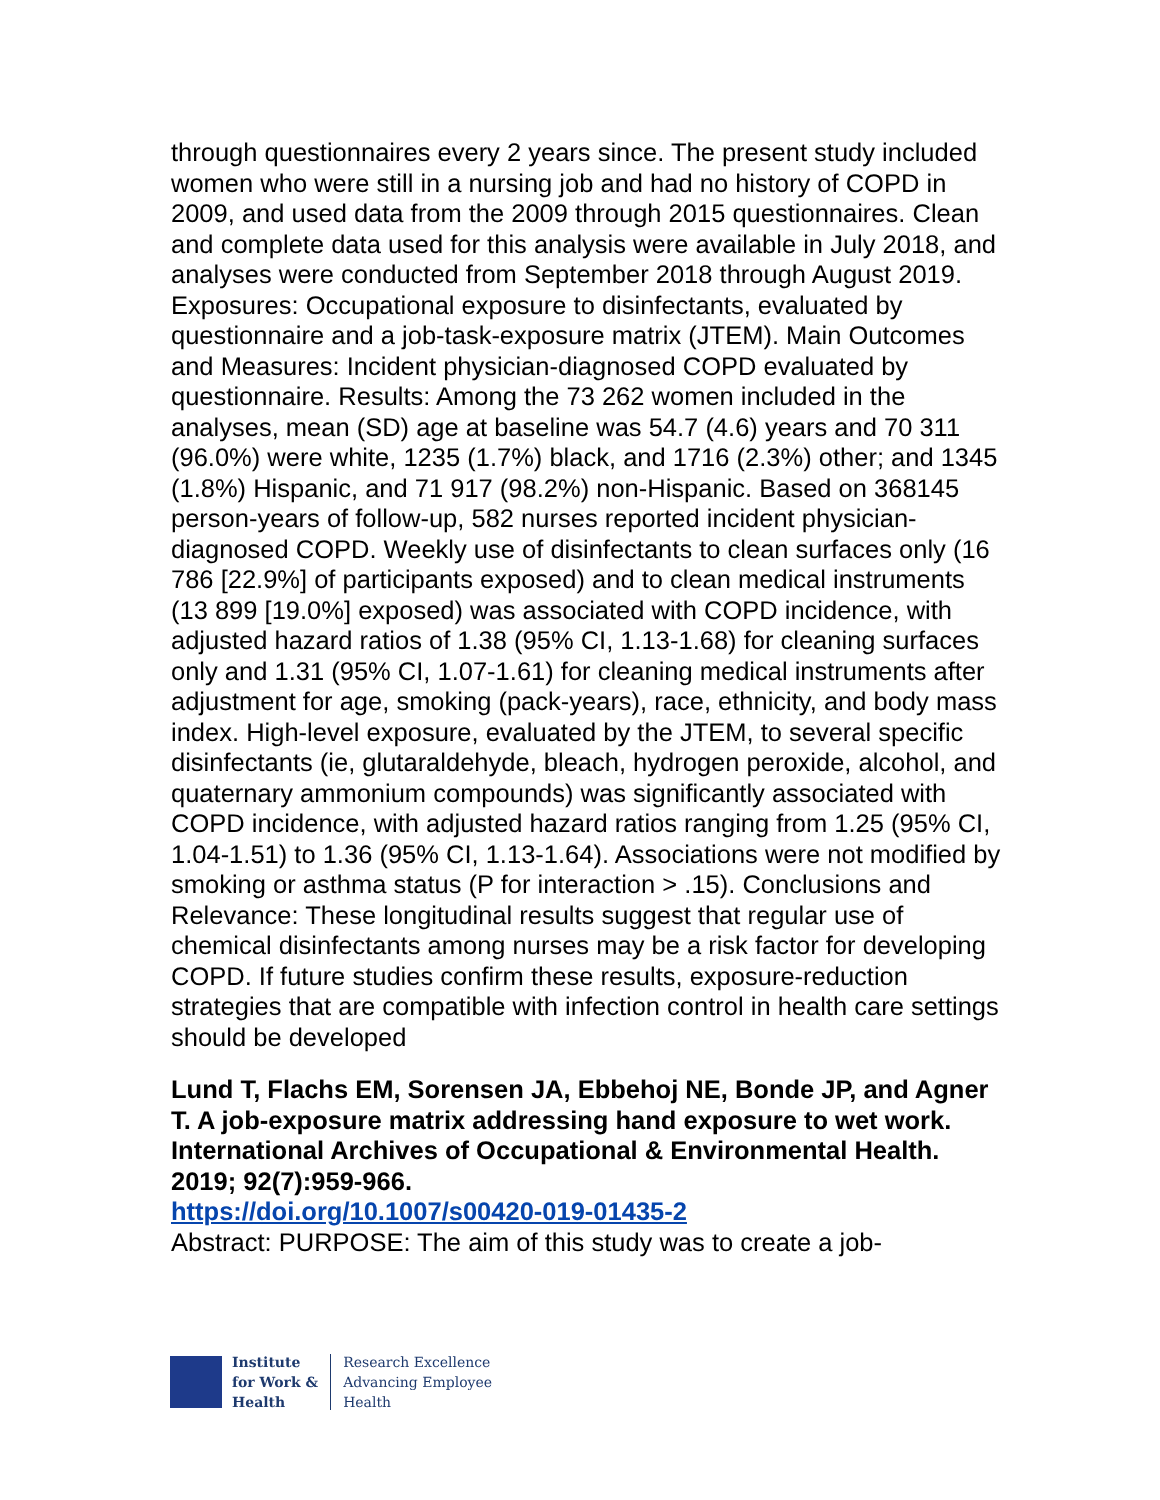through questionnaires every 2 years since. The present study included women who were still in a nursing job and had no history of COPD in 2009, and used data from the 2009 through 2015 questionnaires. Clean and complete data used for this analysis were available in July 2018, and analyses were conducted from September 2018 through August 2019. Exposures: Occupational exposure to disinfectants, evaluated by questionnaire and a job-task-exposure matrix (JTEM). Main Outcomes and Measures: Incident physician-diagnosed COPD evaluated by questionnaire. Results: Among the 73 262 women included in the analyses, mean (SD) age at baseline was 54.7 (4.6) years and 70 311 (96.0%) were white, 1235 (1.7%) black, and 1716 (2.3%) other; and 1345 (1.8%) Hispanic, and 71 917 (98.2%) non-Hispanic. Based on 368145 person-years of follow-up, 582 nurses reported incident physician-diagnosed COPD. Weekly use of disinfectants to clean surfaces only (16 786 [22.9%] of participants exposed) and to clean medical instruments (13 899 [19.0%] exposed) was associated with COPD incidence, with adjusted hazard ratios of 1.38 (95% CI, 1.13-1.68) for cleaning surfaces only and 1.31 (95% CI, 1.07-1.61) for cleaning medical instruments after adjustment for age, smoking (pack-years), race, ethnicity, and body mass index. High-level exposure, evaluated by the JTEM, to several specific disinfectants (ie, glutaraldehyde, bleach, hydrogen peroxide, alcohol, and quaternary ammonium compounds) was significantly associated with COPD incidence, with adjusted hazard ratios ranging from 1.25 (95% CI, 1.04-1.51) to 1.36 (95% CI, 1.13-1.64). Associations were not modified by smoking or asthma status (P for interaction > .15). Conclusions and Relevance: These longitudinal results suggest that regular use of chemical disinfectants among nurses may be a risk factor for developing COPD. If future studies confirm these results, exposure-reduction strategies that are compatible with infection control in health care settings should be developed
Lund T, Flachs EM, Sorensen JA, Ebbehoj NE, Bonde JP, and Agner T. A job-exposure matrix addressing hand exposure to wet work. International Archives of Occupational & Environmental Health. 2019; 92(7):959-966.
https://doi.org/10.1007/s00420-019-01435-2
Abstract: PURPOSE: The aim of this study was to create a job-
Institute
for Work &
Health
Research Excellence
Advancing Employee
Health